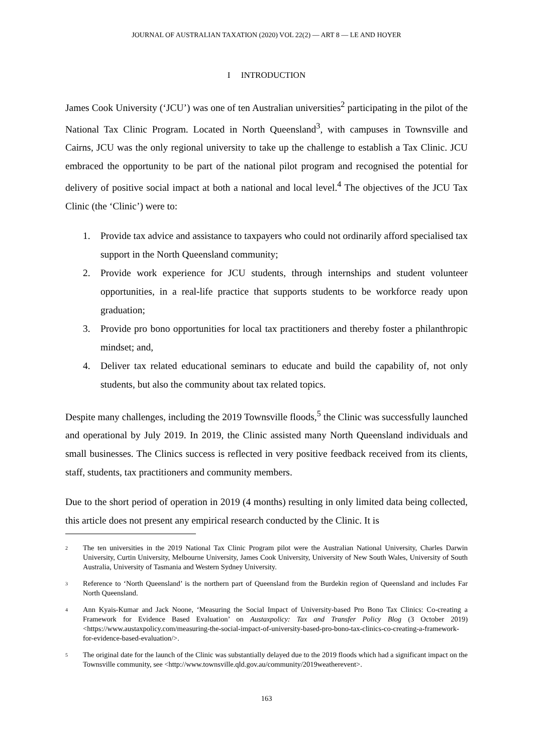JOURNAL OF AUSTRALIAN TAXATION (2020) VOL 22(2) — ART 8 — LE AND HOYER
I INTRODUCTION
James Cook University (‘JCU’) was one of ten Australian universities<sup>2</sup> participating in the pilot of the National Tax Clinic Program. Located in North Queensland<sup>3</sup>, with campuses in Townsville and Cairns, JCU was the only regional university to take up the challenge to establish a Tax Clinic. JCU embraced the opportunity to be part of the national pilot program and recognised the potential for delivery of positive social impact at both a national and local level.<sup>4</sup> The objectives of the JCU Tax Clinic (the ‘Clinic’) were to:
1. Provide tax advice and assistance to taxpayers who could not ordinarily afford specialised tax support in the North Queensland community;
2. Provide work experience for JCU students, through internships and student volunteer opportunities, in a real-life practice that supports students to be workforce ready upon graduation;
3. Provide pro bono opportunities for local tax practitioners and thereby foster a philanthropic mindset; and,
4. Deliver tax related educational seminars to educate and build the capability of, not only students, but also the community about tax related topics.
Despite many challenges, including the 2019 Townsville floods,<sup>5</sup> the Clinic was successfully launched and operational by July 2019. In 2019, the Clinic assisted many North Queensland individuals and small businesses. The Clinics success is reflected in very positive feedback received from its clients, staff, students, tax practitioners and community members.
Due to the short period of operation in 2019 (4 months) resulting in only limited data being collected, this article does not present any empirical research conducted by the Clinic. It is
2 The ten universities in the 2019 National Tax Clinic Program pilot were the Australian National University, Charles Darwin University, Curtin University, Melbourne University, James Cook University, University of New South Wales, University of South Australia, University of Tasmania and Western Sydney University.
3 Reference to ‘North Queensland’ is the northern part of Queensland from the Burdekin region of Queensland and includes Far North Queensland.
4 Ann Kyais-Kumar and Jack Noone, ‘Measuring the Social Impact of University-based Pro Bono Tax Clinics: Co-creating a Framework for Evidence Based Evaluation’ on Austaxpolicy: Tax and Transfer Policy Blog (3 October 2019) <https://www.austaxpolicy.com/measuring-the-social-impact-of-university-based-pro-bono-tax-clinics-co-creating-a-framework-for-evidence-based-evaluation/>.
5 The original date for the launch of the Clinic was substantially delayed due to the 2019 floods which had a significant impact on the Townsville community, see <http://www.townsville.qld.gov.au/community/2019weatherevent>.
163